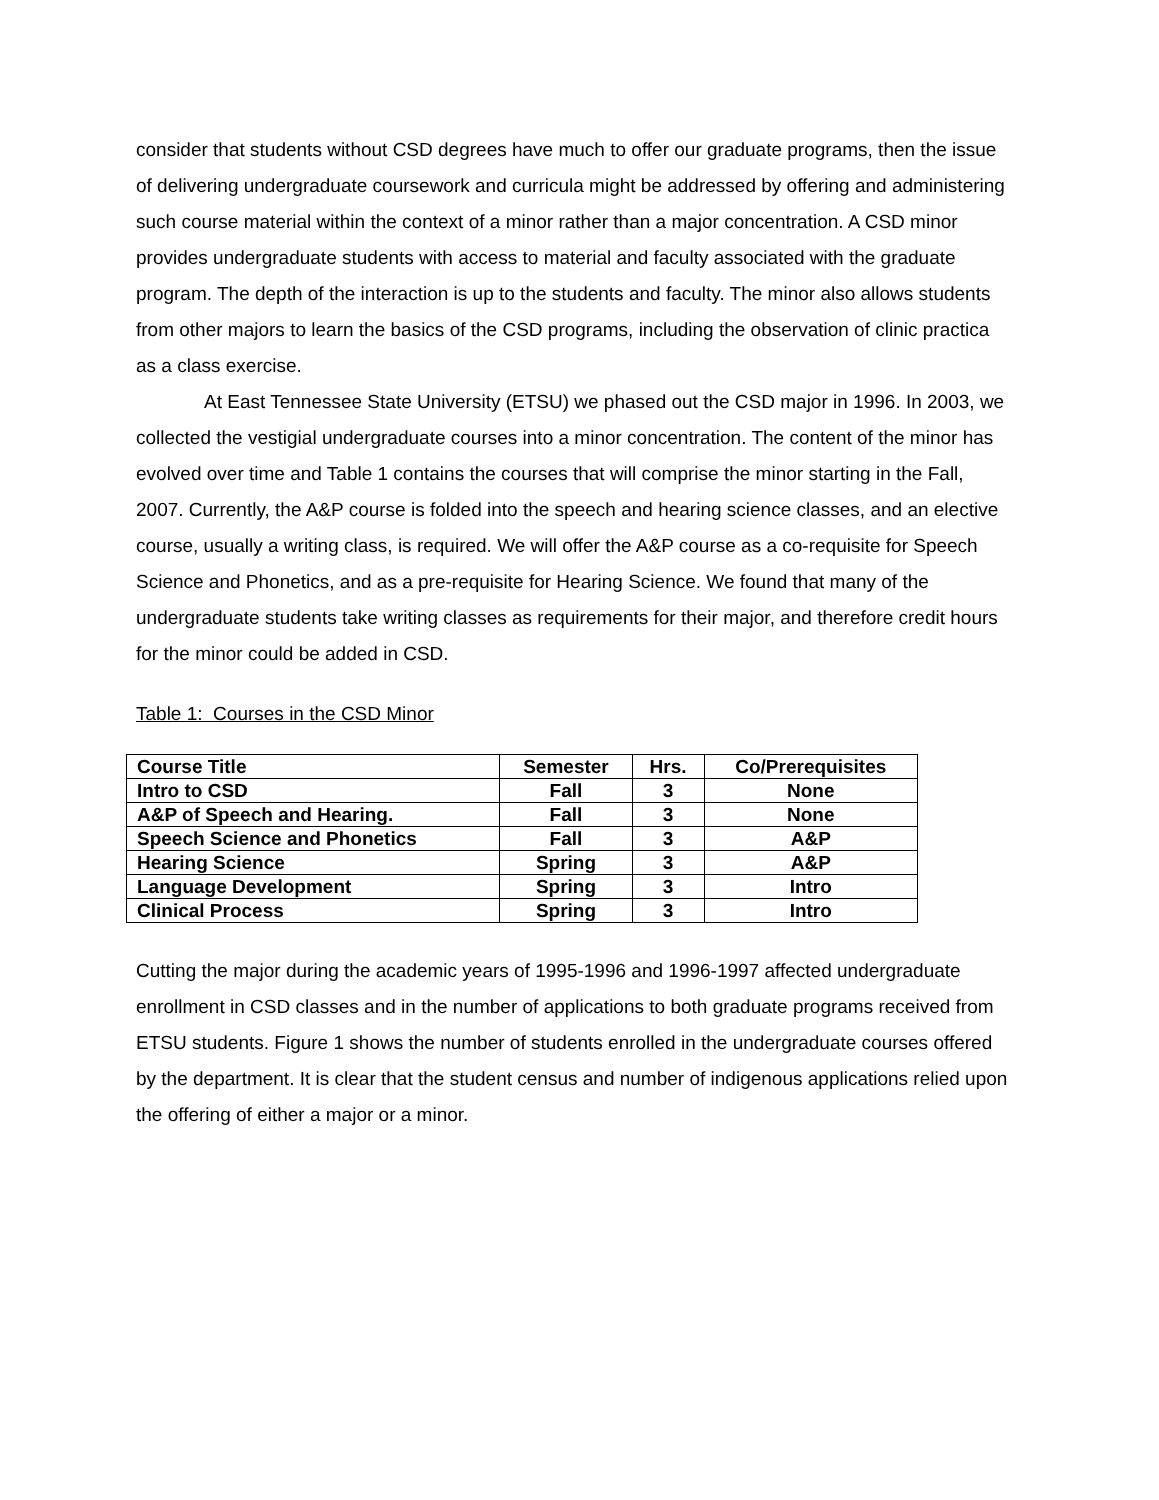consider that students without CSD degrees have much to offer our graduate programs, then the issue of delivering undergraduate coursework and curricula might be addressed by offering and administering such course material within the context of a minor rather than a major concentration. A CSD minor provides undergraduate students with access to material and faculty associated with the graduate program. The depth of the interaction is up to the students and faculty. The minor also allows students from other majors to learn the basics of the CSD programs, including the observation of clinic practica as a class exercise.
At East Tennessee State University (ETSU) we phased out the CSD major in 1996. In 2003, we collected the vestigial undergraduate courses into a minor concentration. The content of the minor has evolved over time and Table 1 contains the courses that will comprise the minor starting in the Fall, 2007. Currently, the A&P course is folded into the speech and hearing science classes, and an elective course, usually a writing class, is required. We will offer the A&P course as a co-requisite for Speech Science and Phonetics, and as a pre-requisite for Hearing Science. We found that many of the undergraduate students take writing classes as requirements for their major, and therefore credit hours for the minor could be added in CSD.
Table 1: Courses in the CSD Minor
| Course Title | Semester | Hrs. | Co/Prerequisites |
| --- | --- | --- | --- |
| Intro to CSD | Fall | 3 | None |
| A&P of Speech and Hearing. | Fall | 3 | None |
| Speech Science and Phonetics | Fall | 3 | A&P |
| Hearing Science | Spring | 3 | A&P |
| Language Development | Spring | 3 | Intro |
| Clinical Process | Spring | 3 | Intro |
Cutting the major during the academic years of 1995-1996 and 1996-1997 affected undergraduate enrollment in CSD classes and in the number of applications to both graduate programs received from ETSU students. Figure 1 shows the number of students enrolled in the undergraduate courses offered by the department. It is clear that the student census and number of indigenous applications relied upon the offering of either a major or a minor.